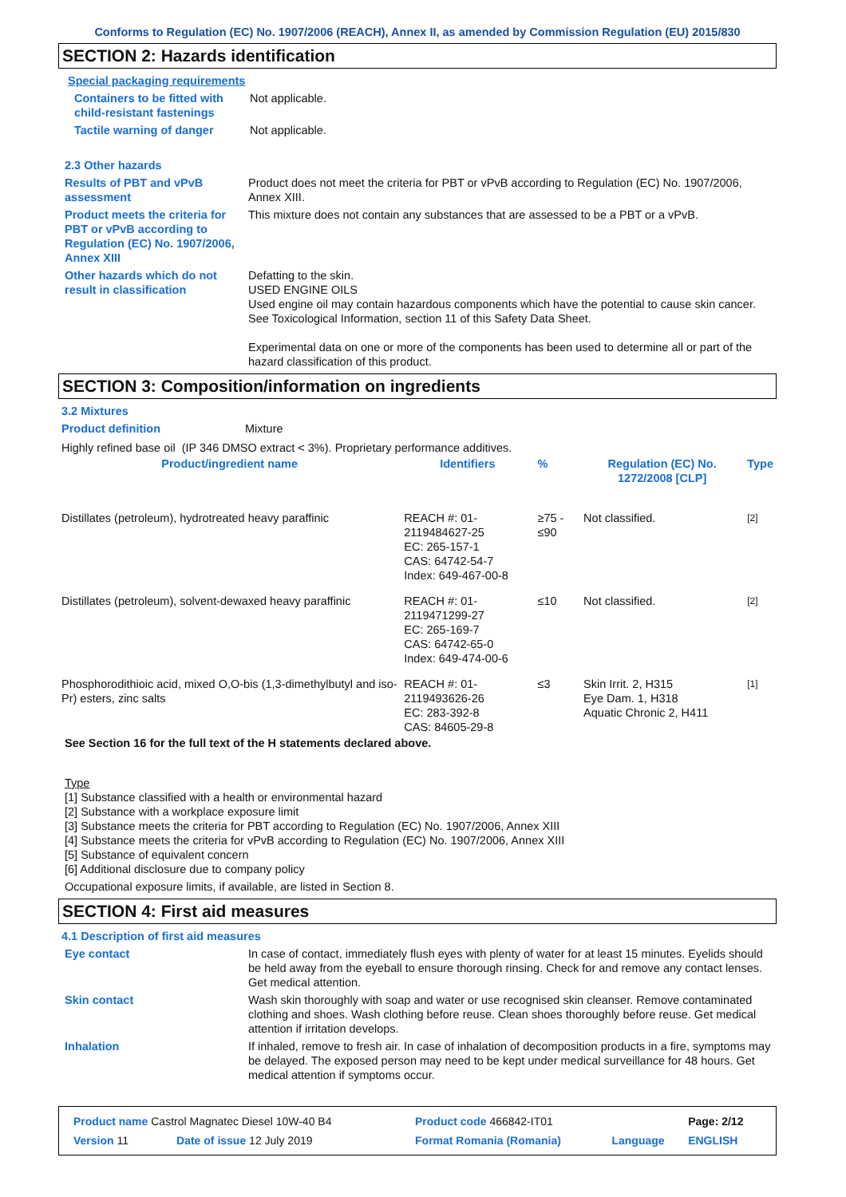Conforms to Regulation (EC) No. 1907/2006 (REACH), Annex II, as amended by Commission Regulation (EU) 2015/830
SECTION 2: Hazards identification
Special packaging requirements
Containers to be fitted with child-resistant fastenings
Not applicable.
Tactile warning of danger Not applicable.
2.3 Other hazards
Results of PBT and vPvB assessment
Product does not meet the criteria for PBT or vPvB according to Regulation (EC) No. 1907/2006, Annex XIII.
Product meets the criteria for PBT or vPvB according to Regulation (EC) No. 1907/2006, Annex XIII
This mixture does not contain any substances that are assessed to be a PBT or a vPvB.
Other hazards which do not result in classification
Defatting to the skin.
USED ENGINE OILS
Used engine oil may contain hazardous components which have the potential to cause skin cancer.
See Toxicological Information, section 11 of this Safety Data Sheet.
Experimental data on one or more of the components has been used to determine all or part of the hazard classification of this product.
SECTION 3: Composition/information on ingredients
3.2 Mixtures
Product definition Mixture
Highly refined base oil (IP 346 DMSO extract < 3%). Proprietary performance additives.
| Product/ingredient name | Identifiers | % | Regulation (EC) No. 1272/2008 [CLP] | Type |
| --- | --- | --- | --- | --- |
| Distillates (petroleum), hydrotreated heavy paraffinic | REACH #: 01-2119484627-25 EC: 265-157-1 CAS: 64742-54-7 Index: 649-467-00-8 | ≥75 - ≤90 | Not classified. | [2] |
| Distillates (petroleum), solvent-dewaxed heavy paraffinic | REACH #: 01-2119471299-27 EC: 265-169-7 CAS: 64742-65-0 Index: 649-474-00-6 | ≤10 | Not classified. | [2] |
| Phosphorodithioic acid, mixed O,O-bis (1,3-dimethylbutyl and iso-Pr) esters, zinc salts | REACH #: 01-2119493626-26 EC: 283-392-8 CAS: 84605-29-8 | ≤3 | Skin Irrit. 2, H315 Eye Dam. 1, H318 Aquatic Chronic 2, H411 | [1] |
See Section 16 for the full text of the H statements declared above.
Type
[1] Substance classified with a health or environmental hazard
[2] Substance with a workplace exposure limit
[3] Substance meets the criteria for PBT according to Regulation (EC) No. 1907/2006, Annex XIII
[4] Substance meets the criteria for vPvB according to Regulation (EC) No. 1907/2006, Annex XIII
[5] Substance of equivalent concern
[6] Additional disclosure due to company policy
Occupational exposure limits, if available, are listed in Section 8.
SECTION 4: First aid measures
4.1 Description of first aid measures
Eye contact In case of contact, immediately flush eyes with plenty of water for at least 15 minutes. Eyelids should be held away from the eyeball to ensure thorough rinsing. Check for and remove any contact lenses. Get medical attention.
Skin contact Wash skin thoroughly with soap and water or use recognised skin cleanser. Remove contaminated clothing and shoes. Wash clothing before reuse. Clean shoes thoroughly before reuse. Get medical attention if irritation develops.
Inhalation If inhaled, remove to fresh air. In case of inhalation of decomposition products in a fire, symptoms may be delayed. The exposed person may need to be kept under medical surveillance for 48 hours. Get medical attention if symptoms occur.
| Product name Castrol Magnatec Diesel 10W-40 B4 | | Product code 466842-IT01 | | Page: 2/12 |
| Version 11 | Date of issue 12 July 2019 | Format Romania (Romania) | Language | ENGLISH |